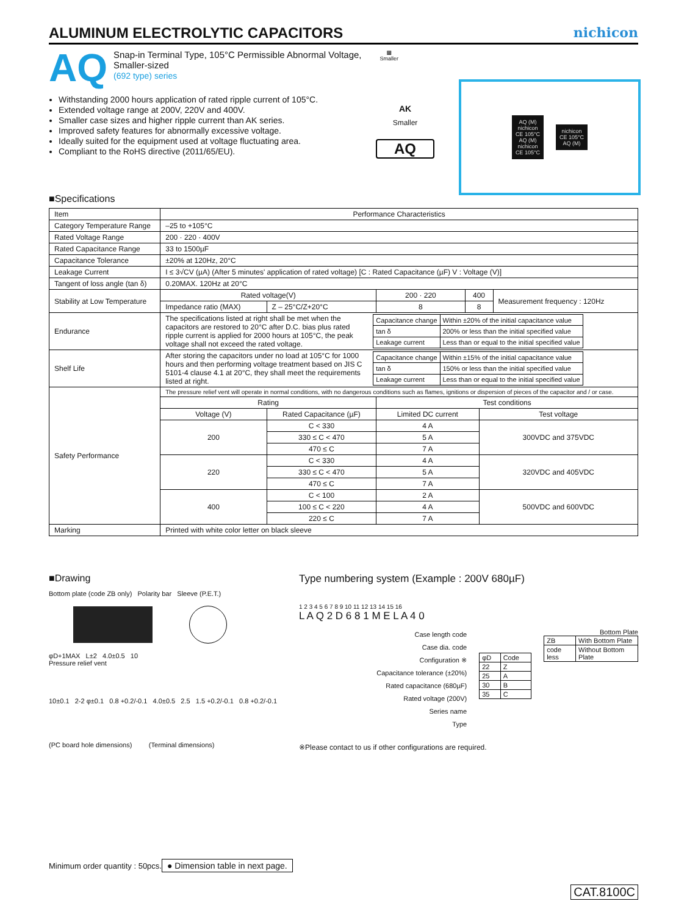ALUMINUM ELECTROLYTIC CAPACITORS
nichicon
AQ
Snap-in Terminal Type, 105°C Permissible Abnormal Voltage,
Smaller-sized
(692 type) series
▩
Smaller
Withstanding 2000 hours application of rated ripple current of 105°C.
Extended voltage range at 200V, 220V and 400V.
Smaller case sizes and higher ripple current than AK series.
Improved safety features for abnormally excessive voltage.
Ideally suited for the equipment used at voltage fluctuating area.
Compliant to the RoHS directive (2011/65/EU).
AK
Smaller
AQ
AQ (M)
nichicon
CE 105°C
AQ (M)
nichicon
CE 105°C
nichicon
CE 105°C
AQ (M)
■Specifications
| Item | Performance Characteristics | | | | | |
| --- | --- | --- | --- | --- | --- | --- |
| Category Temperature Range | –25 to +105°C | | | | | |
| Rated Voltage Range | 200 · 220 · 400V | | | | | |
| Rated Capacitance Range | 33 to 1500µF | | | | | |
| Capacitance Tolerance | ±20% at 120Hz, 20°C | | | | | |
| Leakage Current | I ≤ 3√CV (µA) (After 5 minutes' application of rated voltage) [C : Rated Capacitance (µF) V : Voltage (V)] | | | | | |
| Tangent of loss angle (tan δ) | 0.20MAX. 120Hz at 20°C | | | | | |
| Stability at Low Temperature | Rated voltage(V) | | 200 · 220 | 400 | | Measurement frequency : 120Hz |
| | Impedance ratio (MAX) | Z – 25°C/Z+20°C | 8 | 8 | | |
| Endurance | The specifications listed at right shall be met when the capacitors are restored to 20°C after D.C. bias plus rated ripple current is applied for 2000 hours at 105°C, the peak voltage shall not exceed the rated voltage. / Capacitance change / Within ±20% of the initial capacitance value / / tan δ / 200% or less than the initial specified value / / Leakage current / Less than or equal to the initial specified value / | | | | | |
| Shelf Life | After storing the capacitors under no load at 105°C for 1000 hours and then performing voltage treatment based on JIS C 5101-4 clause 4.1 at 20°C, they shall meet the requirements listed at right. / Capacitance change / Within ±15% of the initial capacitance value / / tan δ / 150% or less than the initial specified value / / Leakage current / Less than or equal to the initial specified value / | | | | | |
| Safety Performance | The pressure relief vent will operate in normal conditions, with no dangerous conditions such as flames, ignitions or dispersion of pieces of the capacitor and / or case. | | | | | |
| | Rating | | Test conditions | | | |
| | Voltage (V) | Rated Capacitance (µF) | Limited DC current | | Test voltage | |
| | 200 | C < 330 | 4 A | | 300VDC and 375VDC | |
| | | 330 ≤ C < 470 | 5 A | | | |
| | | 470 ≤ C | 7 A | | | |
| | 220 | C < 330 | 4 A | | 320VDC and 405VDC | |
| | | 330 ≤ C < 470 | 5 A | | | |
| | | 470 ≤ C | 7 A | | | |
| | 400 | C < 100 | 2 A | | 500VDC and 600VDC | |
| | | 100 ≤ C < 220 | 4 A | | | |
| | | 220 ≤ C | 7 A | | | |
| Marking | Printed with white color letter on black sleeve | | | | | |
■Drawing
Bottom plate (code ZB only) Polarity bar Sleeve (P.E.T.)
φD+1MAX L±2 4.0±0.5 10
Pressure relief vent
10±0.1 2-2 φ±0.1 0.8 +0.2/-0.1 4.0±0.5 2.5 1.5 +0.2/-0.1 0.8 +0.2/-0.1
(PC board hole dimensions) (Terminal dimensions)
Type numbering system (Example : 200V 680µF)
1 2 3 4 5 6 7 8 9 10 11 12 13 14 15 16
L A Q 2 D 6 8 1 M E L A 4 0
Case length code
Case dia. code
Configuration ※
Capacitance tolerance (±20%)
Rated capacitance (680µF)
Rated voltage (200V)
Series name
Type
| φD | Code |
| 22 | Z |
| 25 | A |
| 30 | B |
| 35 | C |
Bottom Plate
| ZB | With Bottom Plate |
| code less | Without Bottom Plate |
※Please contact to us if other configurations are required.
Minimum order quantity : 50pcs.
● Dimension table in next page.
CAT.8100C